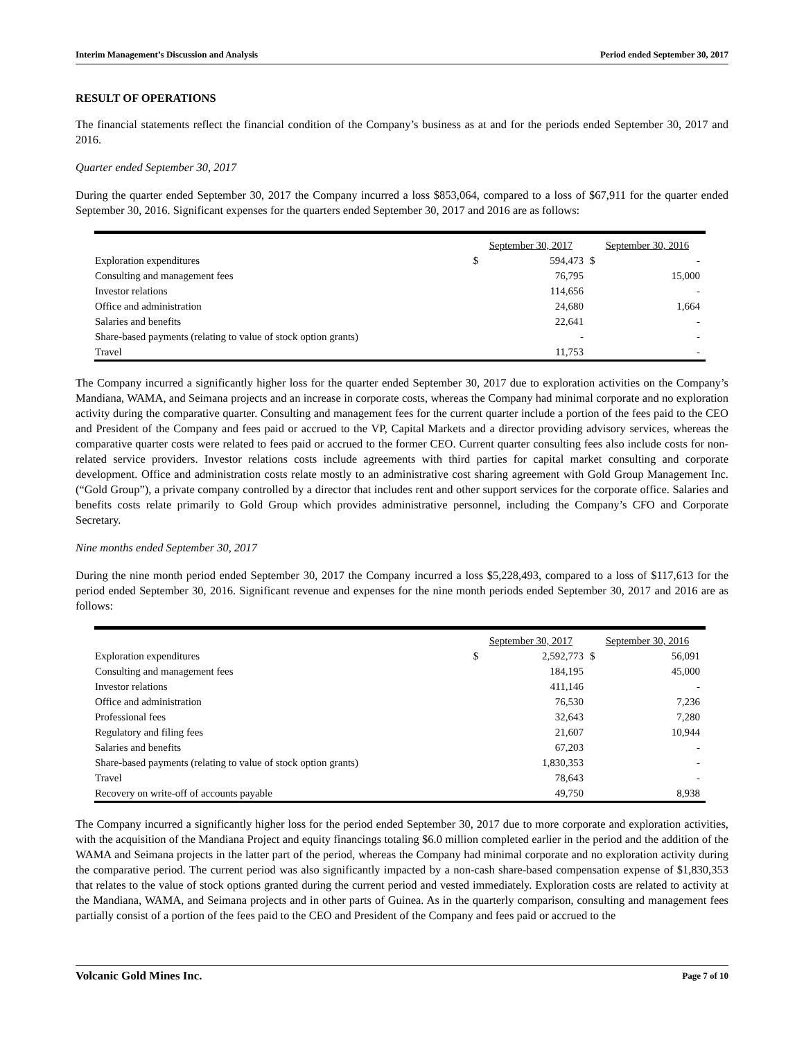Interim Management’s Discussion and Analysis Period ended September 30, 2017
RESULT OF OPERATIONS
The financial statements reflect the financial condition of the Company’s business as at and for the periods ended September 30, 2017 and 2016.
Quarter ended September 30, 2017
During the quarter ended September 30, 2017 the Company incurred a loss $853,064, compared to a loss of $67,911 for the quarter ended September 30, 2016. Significant expenses for the quarters ended September 30, 2017 and 2016 are as follows:
| | September 30, 2017 | | September 30, 2016 | |
| --- | --- | --- | --- | --- |
| Exploration expenditures | $ | 594,473 | $ | - |
| Consulting and management fees | | 76,795 | | 15,000 |
| Investor relations | | 114,656 | | - |
| Office and administration | | 24,680 | | 1,664 |
| Salaries and benefits | | 22,641 | | - |
| Share-based payments (relating to value of stock option grants) | | - | | - |
| Travel | | 11,753 | | - |
The Company incurred a significantly higher loss for the quarter ended September 30, 2017 due to exploration activities on the Company’s Mandiana, WAMA, and Seimana projects and an increase in corporate costs, whereas the Company had minimal corporate and no exploration activity during the comparative quarter. Consulting and management fees for the current quarter include a portion of the fees paid to the CEO and President of the Company and fees paid or accrued to the VP, Capital Markets and a director providing advisory services, whereas the comparative quarter costs were related to fees paid or accrued to the former CEO. Current quarter consulting fees also include costs for non-related service providers. Investor relations costs include agreements with third parties for capital market consulting and corporate development. Office and administration costs relate mostly to an administrative cost sharing agreement with Gold Group Management Inc. (“Gold Group”), a private company controlled by a director that includes rent and other support services for the corporate office. Salaries and benefits costs relate primarily to Gold Group which provides administrative personnel, including the Company’s CFO and Corporate Secretary.
Nine months ended September 30, 2017
During the nine month period ended September 30, 2017 the Company incurred a loss $5,228,493, compared to a loss of $117,613 for the period ended September 30, 2016. Significant revenue and expenses for the nine month periods ended September 30, 2017 and 2016 are as follows:
| | September 30, 2017 | | September 30, 2016 | |
| --- | --- | --- | --- | --- |
| Exploration expenditures | $ | 2,592,773 | $ | 56,091 |
| Consulting and management fees | | 184,195 | | 45,000 |
| Investor relations | | 411,146 | | - |
| Office and administration | | 76,530 | | 7,236 |
| Professional fees | | 32,643 | | 7,280 |
| Regulatory and filing fees | | 21,607 | | 10,944 |
| Salaries and benefits | | 67,203 | | - |
| Share-based payments (relating to value of stock option grants) | | 1,830,353 | | - |
| Travel | | 78,643 | | - |
| Recovery on write-off of accounts payable | | 49,750 | | 8,938 |
The Company incurred a significantly higher loss for the period ended September 30, 2017 due to more corporate and exploration activities, with the acquisition of the Mandiana Project and equity financings totaling $6.0 million completed earlier in the period and the addition of the WAMA and Seimana projects in the latter part of the period, whereas the Company had minimal corporate and no exploration activity during the comparative period. The current period was also significantly impacted by a non-cash share-based compensation expense of $1,830,353 that relates to the value of stock options granted during the current period and vested immediately. Exploration costs are related to activity at the Mandiana, WAMA, and Seimana projects and in other parts of Guinea. As in the quarterly comparison, consulting and management fees partially consist of a portion of the fees paid to the CEO and President of the Company and fees paid or accrued to the
Volcanic Gold Mines Inc. Page 7 of 10